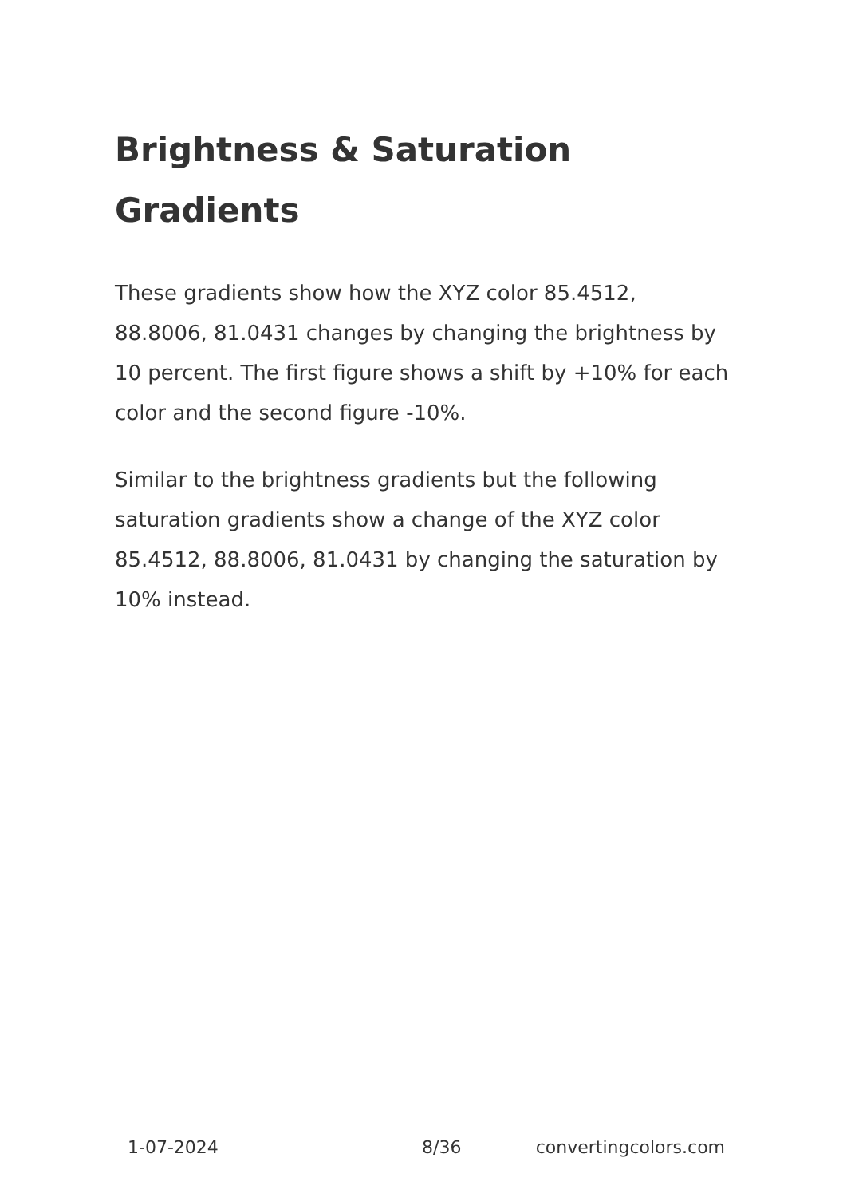Brightness & Saturation Gradients
These gradients show how the XYZ color 85.4512, 88.8006, 81.0431 changes by changing the brightness by 10 percent. The first figure shows a shift by +10% for each color and the second figure -10%.
Similar to the brightness gradients but the following saturation gradients show a change of the XYZ color 85.4512, 88.8006, 81.0431 by changing the saturation by 10% instead.
1-07-2024 8/36 convertingcolors.com